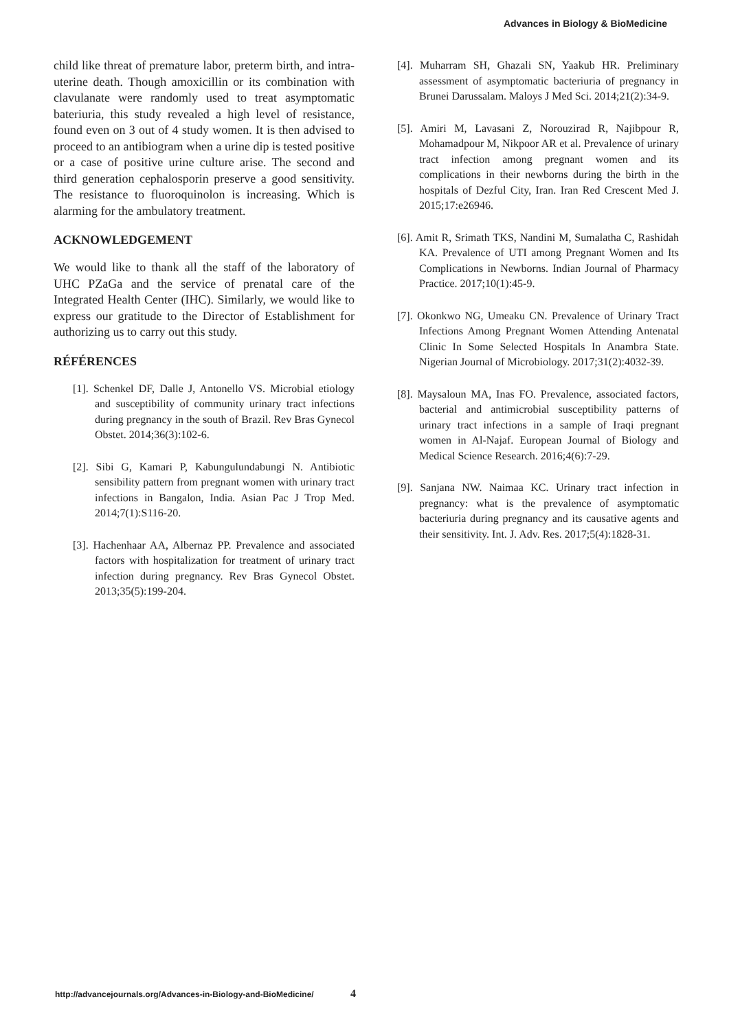Advances in Biology & BioMedicine
child like threat of premature labor, preterm birth, and intra-uterine death. Though amoxicillin or its combination with clavulanate were randomly used to treat asymptomatic bateriuria, this study revealed a high level of resistance, found even on 3 out of 4 study women. It is then advised to proceed to an antibiogram when a urine dip is tested positive or a case of positive urine culture arise. The second and third generation cephalosporin preserve a good sensitivity. The resistance to fluoroquinolon is increasing. Which is alarming for the ambulatory treatment.
ACKNOWLEDGEMENT
We would like to thank all the staff of the laboratory of UHC PZaGa and the service of prenatal care of the Integrated Health Center (IHC). Similarly, we would like to express our gratitude to the Director of Establishment for authorizing us to carry out this study.
RÉFÉRENCES
[1]. Schenkel DF, Dalle J, Antonello VS. Microbial etiology and susceptibility of community urinary tract infections during pregnancy in the south of Brazil. Rev Bras Gynecol Obstet. 2014;36(3):102-6.
[2]. Sibi G, Kamari P, Kabungulundabungi N. Antibiotic sensibility pattern from pregnant women with urinary tract infections in Bangalon, India. Asian Pac J Trop Med. 2014;7(1):S116-20.
[3]. Hachenhaar AA, Albernaz PP. Prevalence and associated factors with hospitalization for treatment of urinary tract infection during pregnancy. Rev Bras Gynecol Obstet. 2013;35(5):199-204.
[4]. Muharram SH, Ghazali SN, Yaakub HR. Preliminary assessment of asymptomatic bacteriuria of pregnancy in Brunei Darussalam. Maloys J Med Sci. 2014;21(2):34-9.
[5]. Amiri M, Lavasani Z, Norouzirad R, Najibpour R, Mohamadpour M, Nikpoor AR et al. Prevalence of urinary tract infection among pregnant women and its complications in their newborns during the birth in the hospitals of Dezful City, Iran. Iran Red Crescent Med J. 2015;17:e26946.
[6]. Amit R, Srimath TKS, Nandini M, Sumalatha C, Rashidah KA. Prevalence of UTI among Pregnant Women and Its Complications in Newborns. Indian Journal of Pharmacy Practice. 2017;10(1):45-9.
[7]. Okonkwo NG, Umeaku CN. Prevalence of Urinary Tract Infections Among Pregnant Women Attending Antenatal Clinic In Some Selected Hospitals In Anambra State. Nigerian Journal of Microbiology. 2017;31(2):4032-39.
[8]. Maysaloun MA, Inas FO. Prevalence, associated factors, bacterial and antimicrobial susceptibility patterns of urinary tract infections in a sample of Iraqi pregnant women in Al-Najaf. European Journal of Biology and Medical Science Research. 2016;4(6):7-29.
[9]. Sanjana NW. Naimaa KC. Urinary tract infection in pregnancy: what is the prevalence of asymptomatic bacteriuria during pregnancy and its causative agents and their sensitivity. Int. J. Adv. Res. 2017;5(4):1828-31.
http://advancejournals.org/Advances-in-Biology-and-BioMedicine/ 4